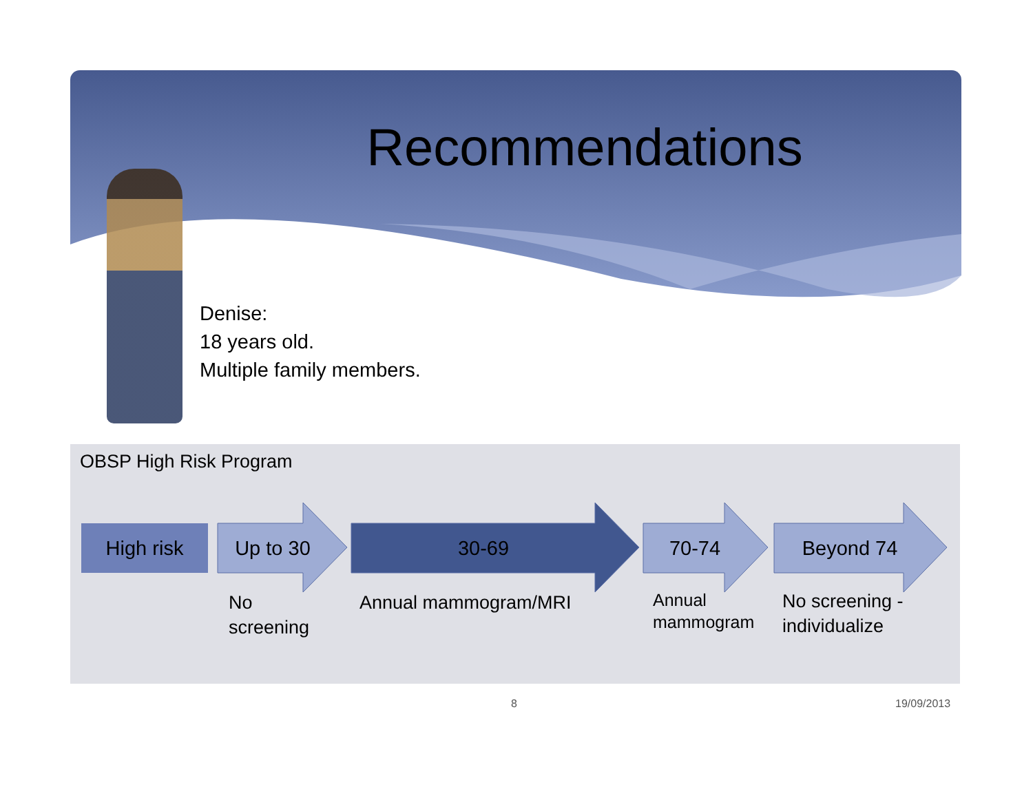Recommendations
Denise:
18 years old.
Multiple family members.
OBSP High Risk Program
High risk Up to 30 30-69 70-74 Beyond 74
No
screening
Annual mammogram/MRI
Annual
mammogram
No screening -
individualize
8 19/09/2013